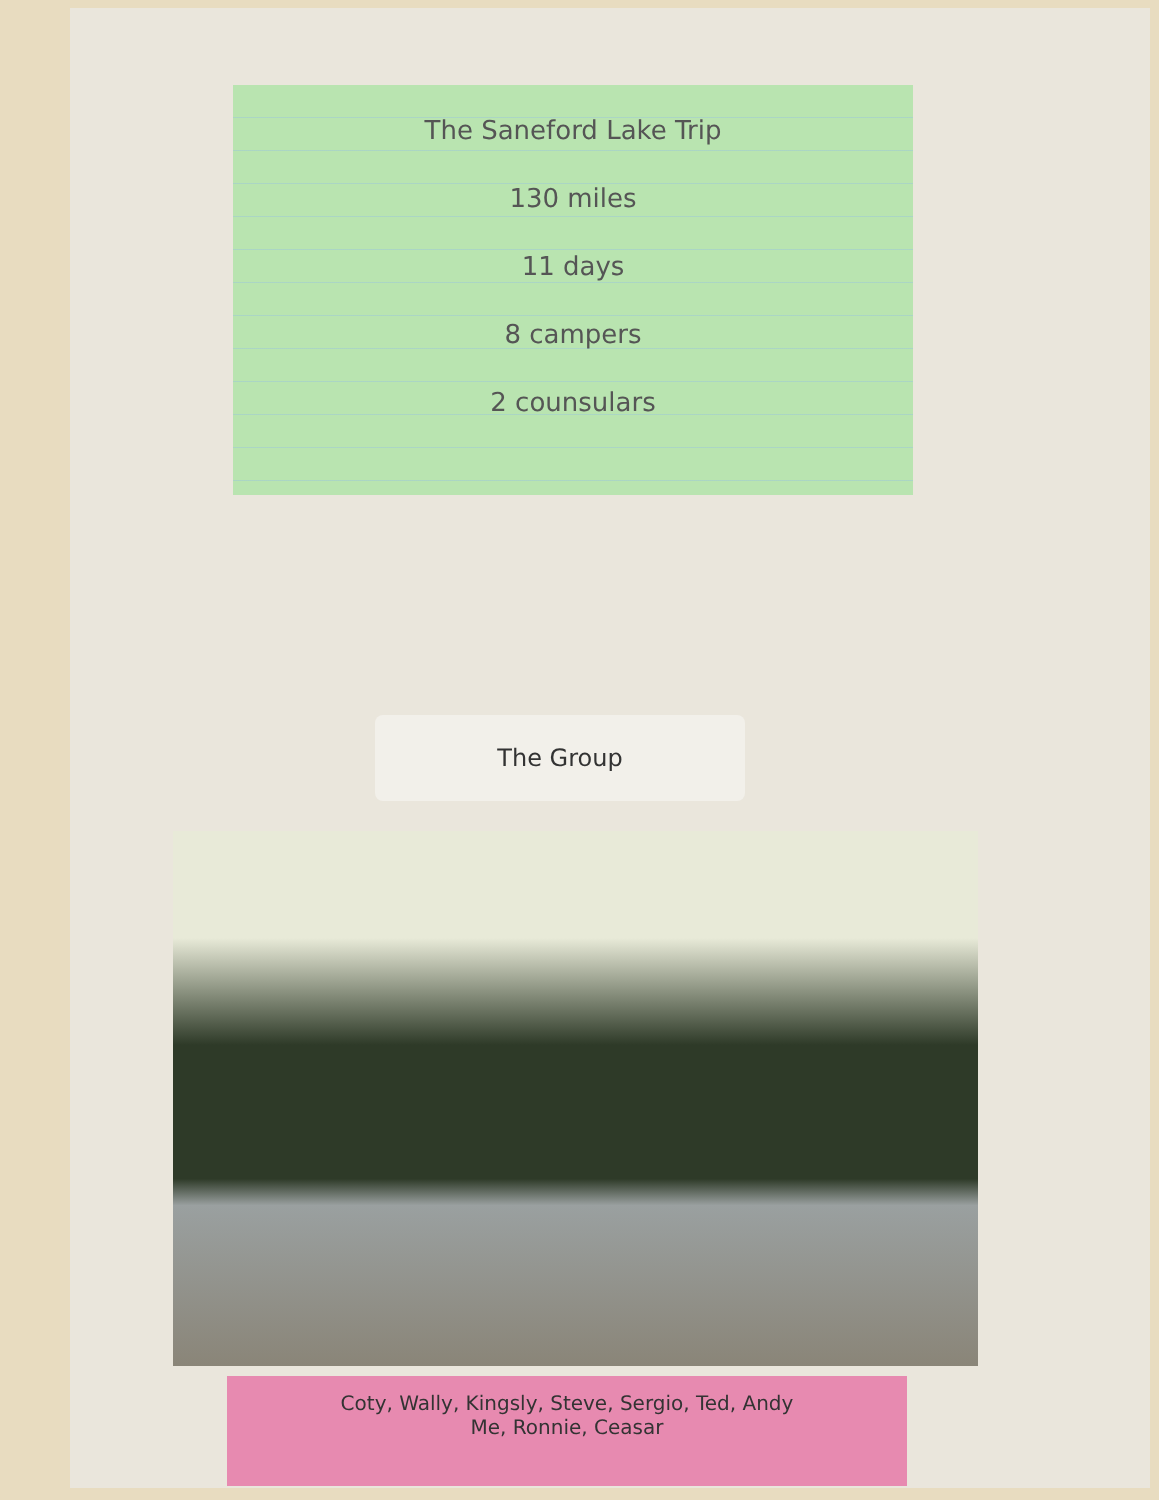The Saneford Lake Trip
130 miles
11 days
8 campers
2 counsulars
The Group
Coty, Wally, Kingsly, Steve, Sergio, Ted, Andy
Me, Ronnie, Ceasar